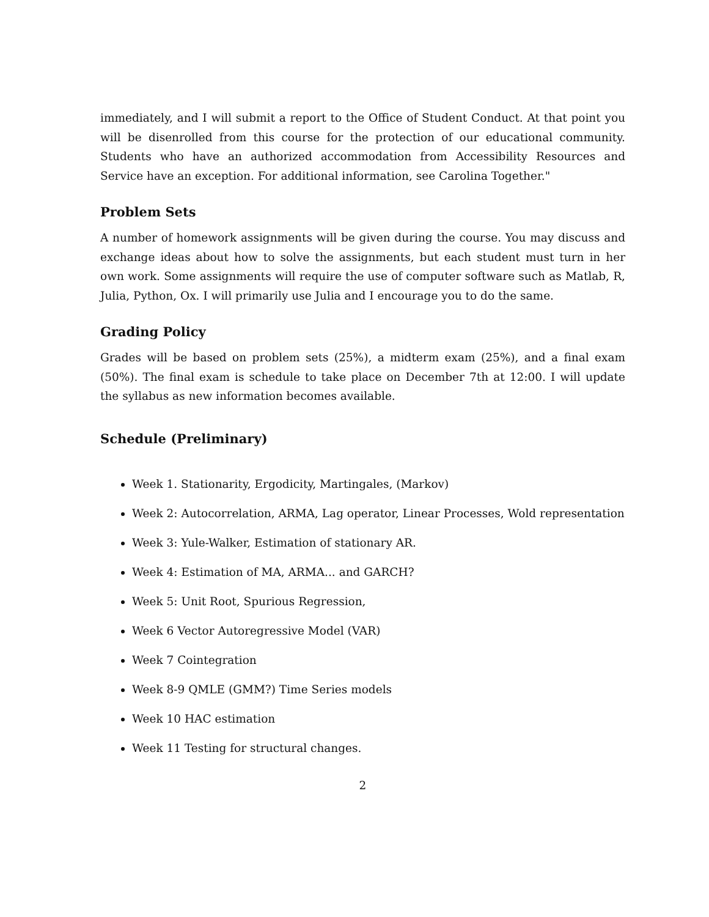immediately, and I will submit a report to the Office of Student Conduct. At that point you will be disenrolled from this course for the protection of our educational community. Students who have an authorized accommodation from Accessibility Resources and Service have an exception. For additional information, see Carolina Together."
Problem Sets
A number of homework assignments will be given during the course. You may discuss and exchange ideas about how to solve the assignments, but each student must turn in her own work. Some assignments will require the use of computer software such as Matlab, R, Julia, Python, Ox. I will primarily use Julia and I encourage you to do the same.
Grading Policy
Grades will be based on problem sets (25%), a midterm exam (25%), and a final exam (50%). The final exam is schedule to take place on December 7th at 12:00. I will update the syllabus as new information becomes available.
Schedule (Preliminary)
Week 1. Stationarity, Ergodicity, Martingales, (Markov)
Week 2: Autocorrelation, ARMA, Lag operator, Linear Processes, Wold representation
Week 3: Yule-Walker, Estimation of stationary AR.
Week 4: Estimation of MA, ARMA... and GARCH?
Week 5: Unit Root, Spurious Regression,
Week 6 Vector Autoregressive Model (VAR)
Week 7 Cointegration
Week 8-9 QMLE (GMM?) Time Series models
Week 10 HAC estimation
Week 11 Testing for structural changes.
2